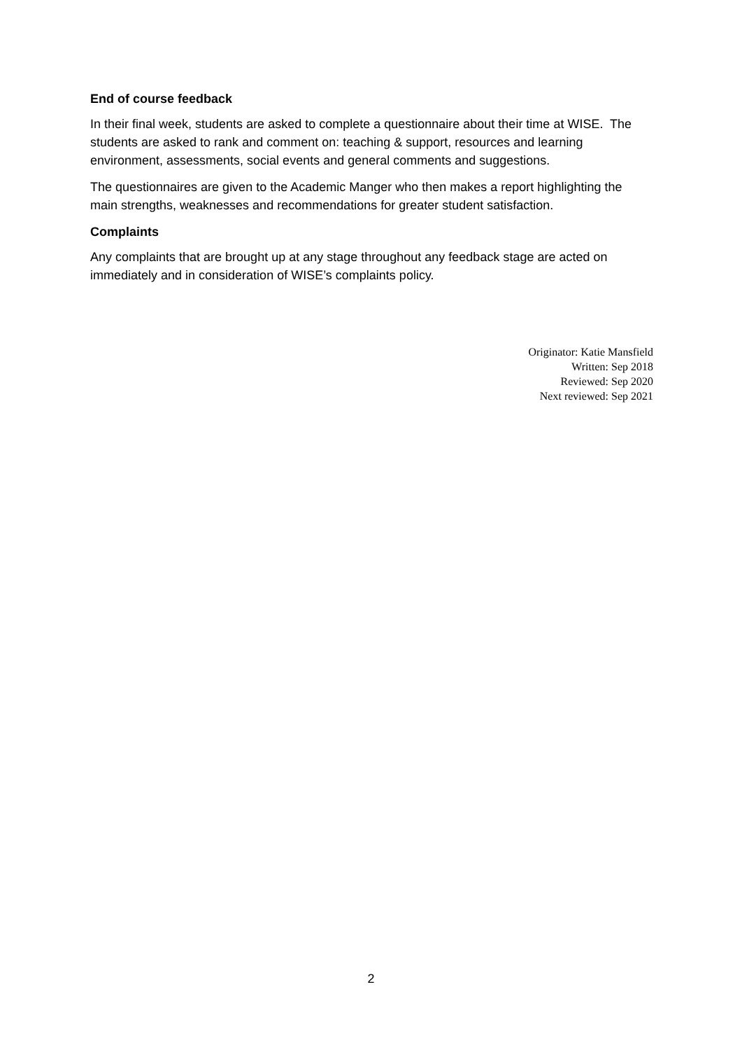End of course feedback
In their final week, students are asked to complete a questionnaire about their time at WISE. The students are asked to rank and comment on: teaching & support, resources and learning environment, assessments, social events and general comments and suggestions.
The questionnaires are given to the Academic Manger who then makes a report highlighting the main strengths, weaknesses and recommendations for greater student satisfaction.
Complaints
Any complaints that are brought up at any stage throughout any feedback stage are acted on immediately and in consideration of WISE’s complaints policy.
Originator: Katie Mansfield
Written: Sep 2018
Reviewed: Sep 2020
Next reviewed: Sep 2021
2